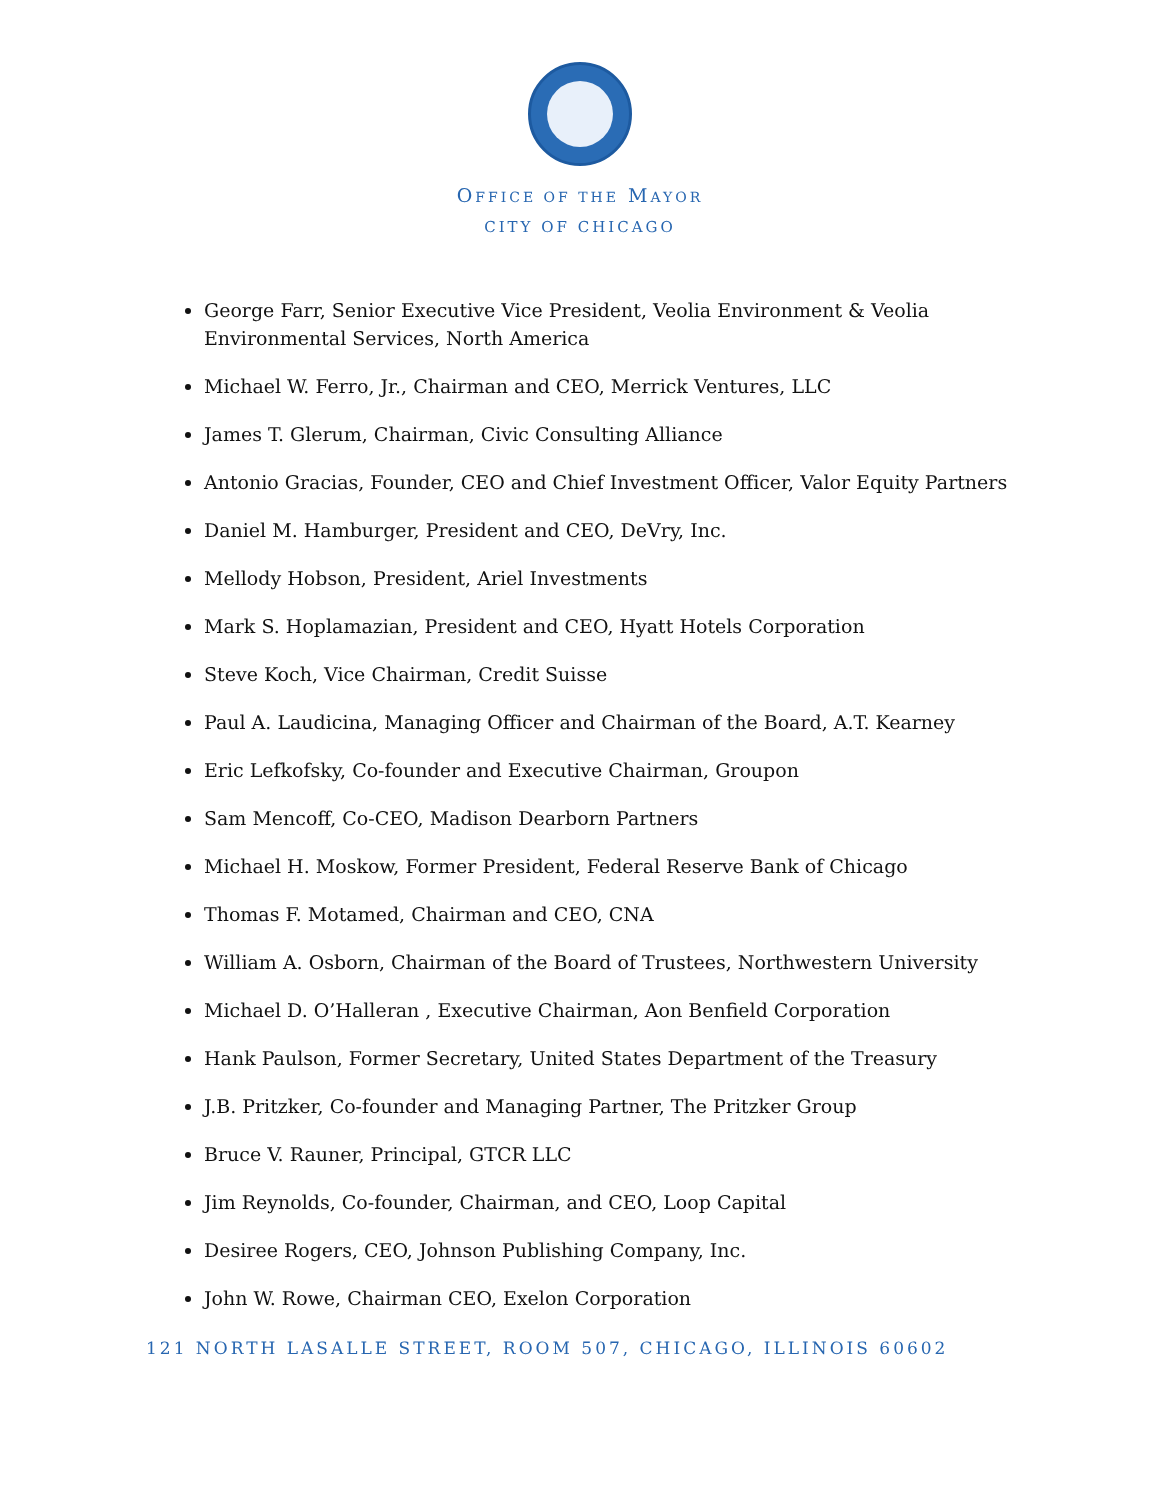OFFICE OF THE MAYOR
CITY OF CHICAGO
George Farr, Senior Executive Vice President, Veolia Environment & Veolia Environmental Services, North America
Michael W. Ferro, Jr., Chairman and CEO, Merrick Ventures, LLC
James T. Glerum, Chairman, Civic Consulting Alliance
Antonio Gracias, Founder, CEO and Chief Investment Officer, Valor Equity Partners
Daniel M. Hamburger, President and CEO, DeVry, Inc.
Mellody Hobson, President, Ariel Investments
Mark S. Hoplamazian, President and CEO, Hyatt Hotels Corporation
Steve Koch, Vice Chairman, Credit Suisse
Paul A. Laudicina, Managing Officer and Chairman of the Board, A.T. Kearney
Eric Lefkofsky, Co-founder and Executive Chairman, Groupon
Sam Mencoff, Co-CEO, Madison Dearborn Partners
Michael H. Moskow, Former President, Federal Reserve Bank of Chicago
Thomas F. Motamed, Chairman and CEO, CNA
William A. Osborn, Chairman of the Board of Trustees, Northwestern University
Michael D. O’Halleran , Executive Chairman, Aon Benfield Corporation
Hank Paulson, Former Secretary, United States Department of the Treasury
J.B. Pritzker, Co-founder and Managing Partner, The Pritzker Group
Bruce V. Rauner, Principal, GTCR LLC
Jim Reynolds, Co-founder, Chairman, and CEO, Loop Capital
Desiree Rogers, CEO, Johnson Publishing Company, Inc.
John W. Rowe, Chairman CEO, Exelon Corporation
121 NORTH LASALLE STREET, ROOM 507, CHICAGO, ILLINOIS 60602